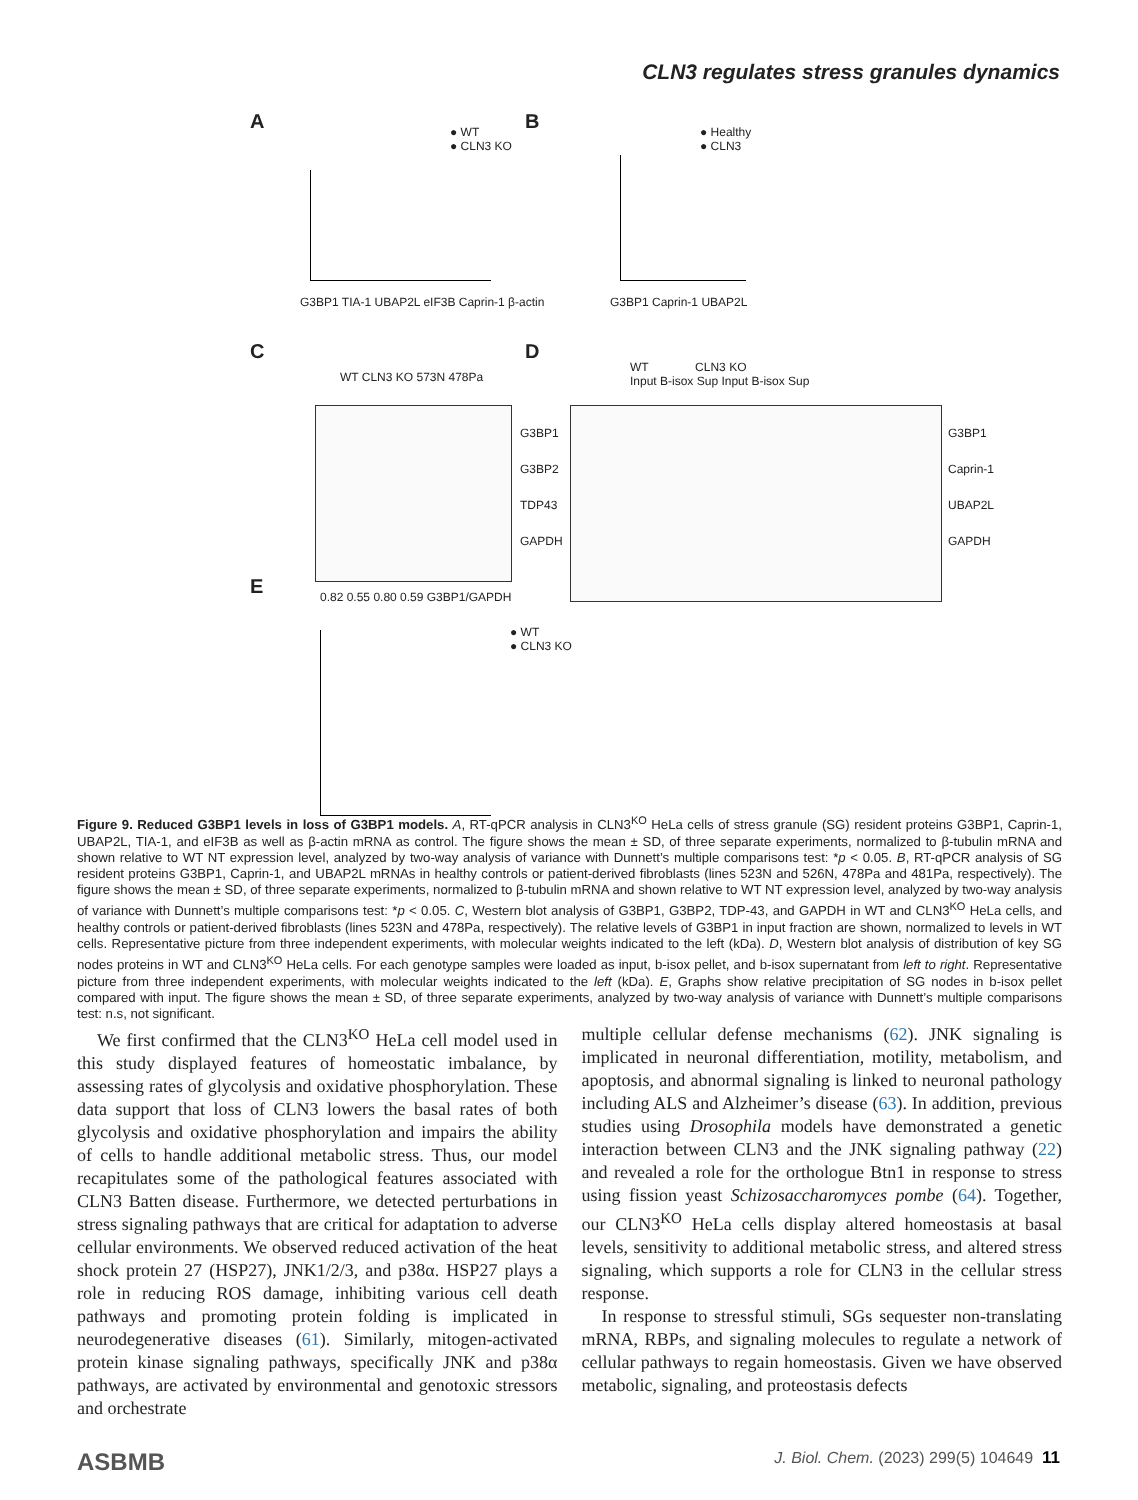CLN3 regulates stress granules dynamics
A B
C D
E
● WT
● CLN3 KO
● Healthy
● CLN3
G3BP1 TIA-1 UBAP2L eIF3B Caprin-1 β-actin
G3BP1 Caprin-1 UBAP2L
WT CLN3 KO 573N 478Pa
G3BP1
G3BP2
TDP43
GAPDH
0.82 0.55 0.80 0.59 G3BP1/GAPDH
WT CLN3 KO
Input B-isox Sup Input B-isox Sup
G3BP1
Caprin-1
UBAP2L
GAPDH
● WT
● CLN3 KO
Figure 9. Reduced G3BP1 levels in loss of G3BP1 models. A, RT-qPCR analysis in CLN3<sup>KO</sup> HeLa cells of stress granule (SG) resident proteins G3BP1, Caprin-1, UBAP2L, TIA-1, and eIF3B as well as β-actin mRNA as control. The figure shows the mean ± SD, of three separate experiments, normalized to β-tubulin mRNA and shown relative to WT NT expression level, analyzed by two-way analysis of variance with Dunnett’s multiple comparisons test: *p < 0.05. B, RT-qPCR analysis of SG resident proteins G3BP1, Caprin-1, and UBAP2L mRNAs in healthy controls or patient-derived fibroblasts (lines 523N and 526N, 478Pa and 481Pa, respectively). The figure shows the mean ± SD, of three separate experiments, normalized to β-tubulin mRNA and shown relative to WT NT expression level, analyzed by two-way analysis of variance with Dunnett’s multiple comparisons test: *p < 0.05. C, Western blot analysis of G3BP1, G3BP2, TDP-43, and GAPDH in WT and CLN3<sup>KO</sup> HeLa cells, and healthy controls or patient-derived fibroblasts (lines 523N and 478Pa, respectively). The relative levels of G3BP1 in input fraction are shown, normalized to levels in WT cells. Representative picture from three independent experiments, with molecular weights indicated to the left (kDa). D, Western blot analysis of distribution of key SG nodes proteins in WT and CLN3<sup>KO</sup> HeLa cells. For each genotype samples were loaded as input, b-isox pellet, and b-isox supernatant from left to right. Representative picture from three independent experiments, with molecular weights indicated to the left (kDa). E, Graphs show relative precipitation of SG nodes in b-isox pellet compared with input. The figure shows the mean ± SD, of three separate experiments, analyzed by two-way analysis of variance with Dunnett’s multiple comparisons test: n.s, not significant.
We first confirmed that the CLN3<sup>KO</sup> HeLa cell model used in this study displayed features of homeostatic imbalance, by assessing rates of glycolysis and oxidative phosphorylation. These data support that loss of CLN3 lowers the basal rates of both glycolysis and oxidative phosphorylation and impairs the ability of cells to handle additional metabolic stress. Thus, our model recapitulates some of the pathological features associated with CLN3 Batten disease. Furthermore, we detected perturbations in stress signaling pathways that are critical for adaptation to adverse cellular environments. We observed reduced activation of the heat shock protein 27 (HSP27), JNK1/2/3, and p38α. HSP27 plays a role in reducing ROS damage, inhibiting various cell death pathways and promoting protein folding is implicated in neurodegenerative diseases (61). Similarly, mitogen-activated protein kinase signaling pathways, specifically JNK and p38α pathways, are activated by environmental and genotoxic stressors and orchestrate
multiple cellular defense mechanisms (62). JNK signaling is implicated in neuronal differentiation, motility, metabolism, and apoptosis, and abnormal signaling is linked to neuronal pathology including ALS and Alzheimer’s disease (63). In addition, previous studies using Drosophila models have demonstrated a genetic interaction between CLN3 and the JNK signaling pathway (22) and revealed a role for the orthologue Btn1 in response to stress using fission yeast Schizosaccharomyces pombe (64). Together, our CLN3<sup>KO</sup> HeLa cells display altered homeostasis at basal levels, sensitivity to additional metabolic stress, and altered stress signaling, which supports a role for CLN3 in the cellular stress response.
In response to stressful stimuli, SGs sequester non-translating mRNA, RBPs, and signaling molecules to regulate a network of cellular pathways to regain homeostasis. Given we have observed metabolic, signaling, and proteostasis defects
ASBMB J. Biol. Chem. (2023) 299(5) 104649 11